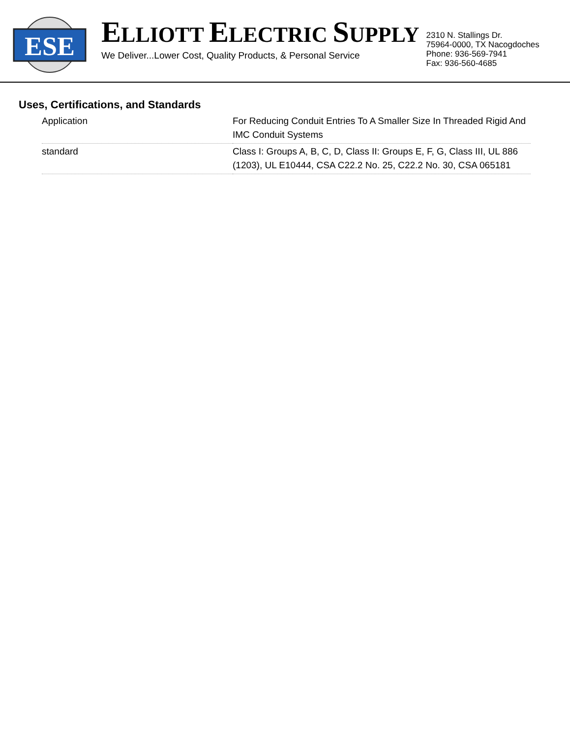ESE
ELLIOTT ELECTRIC SUPPLY
We Deliver...Lower Cost, Quality Products, & Personal Service
2310 N. Stallings Dr.
75964-0000, TX Nacogdoches
Phone: 936-569-7941
Fax: 936-560-4685
Uses, Certifications, and Standards
| Application | For Reducing Conduit Entries To A Smaller Size In Threaded Rigid And IMC Conduit Systems |
| standard | Class I: Groups A, B, C, D, Class II: Groups E, F, G, Class III, UL 886 (1203), UL E10444, CSA C22.2 No. 25, C22.2 No. 30, CSA 065181 |